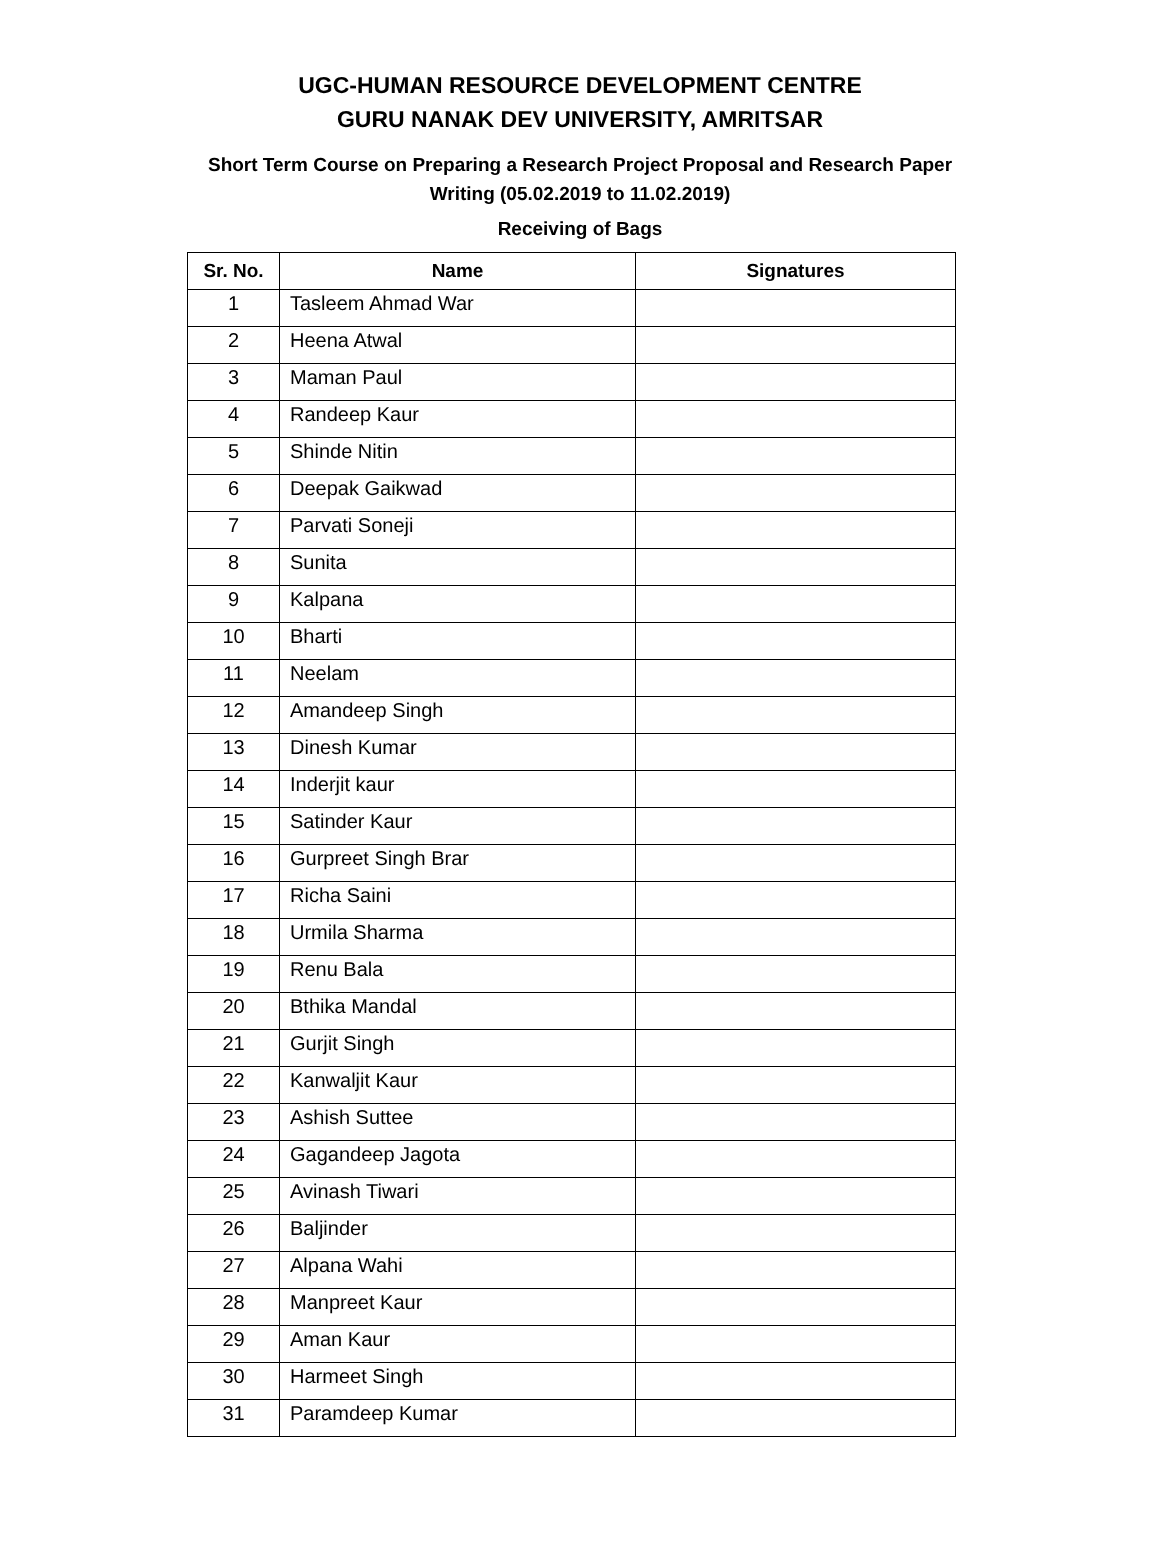UGC-HUMAN RESOURCE DEVELOPMENT CENTRE
GURU NANAK DEV UNIVERSITY, AMRITSAR
Short Term Course on Preparing a Research Project Proposal and Research Paper
Writing (05.02.2019 to 11.02.2019)
Receiving of Bags
| Sr. No. | Name | Signatures |
| --- | --- | --- |
| 1 | Tasleem Ahmad War | |
| 2 | Heena Atwal | |
| 3 | Maman Paul | |
| 4 | Randeep Kaur | |
| 5 | Shinde Nitin | |
| 6 | Deepak Gaikwad | |
| 7 | Parvati Soneji | |
| 8 | Sunita | |
| 9 | Kalpana | |
| 10 | Bharti | |
| 11 | Neelam | |
| 12 | Amandeep Singh | |
| 13 | Dinesh Kumar | |
| 14 | Inderjit kaur | |
| 15 | Satinder Kaur | |
| 16 | Gurpreet Singh Brar | |
| 17 | Richa Saini | |
| 18 | Urmila Sharma | |
| 19 | Renu Bala | |
| 20 | Bthika Mandal | |
| 21 | Gurjit Singh | |
| 22 | Kanwaljit Kaur | |
| 23 | Ashish Suttee | |
| 24 | Gagandeep Jagota | |
| 25 | Avinash Tiwari | |
| 26 | Baljinder | |
| 27 | Alpana Wahi | |
| 28 | Manpreet Kaur | |
| 29 | Aman Kaur | |
| 30 | Harmeet Singh | |
| 31 | Paramdeep Kumar | |